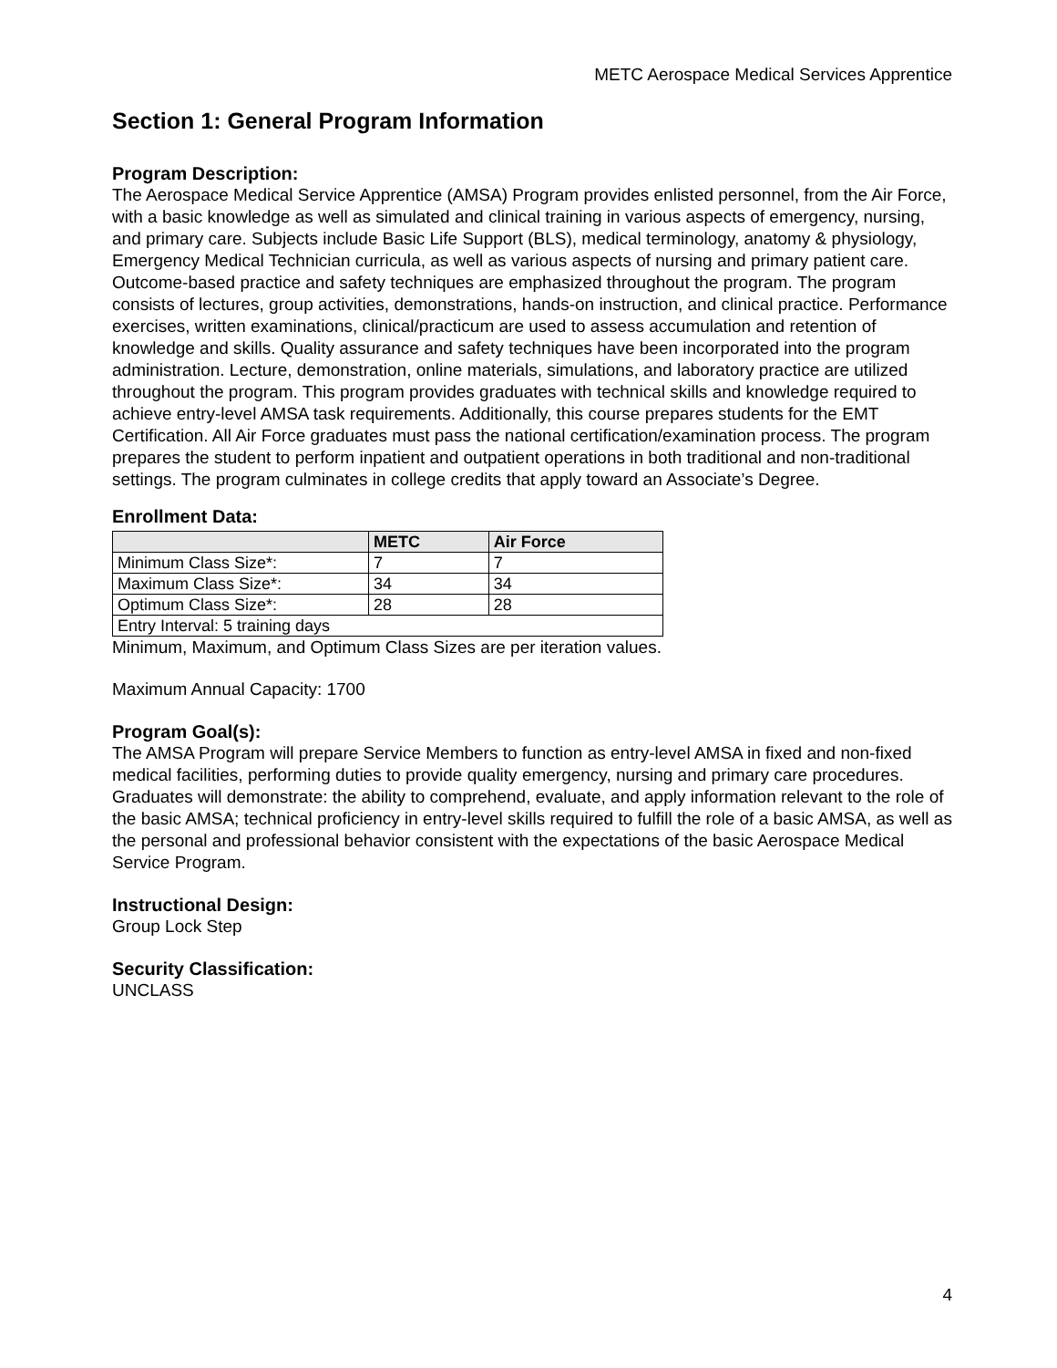METC Aerospace Medical Services Apprentice
Section 1: General Program Information
Program Description:
The Aerospace Medical Service Apprentice (AMSA) Program provides enlisted personnel, from the Air Force, with a basic knowledge as well as simulated and clinical training in various aspects of emergency, nursing, and primary care. Subjects include Basic Life Support (BLS), medical terminology, anatomy & physiology, Emergency Medical Technician curricula, as well as various aspects of nursing and primary patient care. Outcome-based practice and safety techniques are emphasized throughout the program. The program consists of lectures, group activities, demonstrations, hands-on instruction, and clinical practice. Performance exercises, written examinations, clinical/practicum are used to assess accumulation and retention of knowledge and skills. Quality assurance and safety techniques have been incorporated into the program administration. Lecture, demonstration, online materials, simulations, and laboratory practice are utilized throughout the program. This program provides graduates with technical skills and knowledge required to achieve entry-level AMSA task requirements. Additionally, this course prepares students for the EMT Certification. All Air Force graduates must pass the national certification/examination process. The program prepares the student to perform inpatient and outpatient operations in both traditional and non-traditional settings. The program culminates in college credits that apply toward an Associate’s Degree.
Enrollment Data:
| | METC | Air Force |
| --- | --- | --- |
| Minimum Class Size*: | 7 | 7 |
| Maximum Class Size*: | 34 | 34 |
| Optimum Class Size*: | 28 | 28 |
| Entry Interval: 5 training days | | |
Minimum, Maximum, and Optimum Class Sizes are per iteration values.
Maximum Annual Capacity: 1700
Program Goal(s):
The AMSA Program will prepare Service Members to function as entry-level AMSA in fixed and non-fixed medical facilities, performing duties to provide quality emergency, nursing and primary care procedures. Graduates will demonstrate: the ability to comprehend, evaluate, and apply information relevant to the role of the basic AMSA; technical proficiency in entry-level skills required to fulfill the role of a basic AMSA, as well as the personal and professional behavior consistent with the expectations of the basic Aerospace Medical Service Program.
Instructional Design:
Group Lock Step
Security Classification:
UNCLASS
4